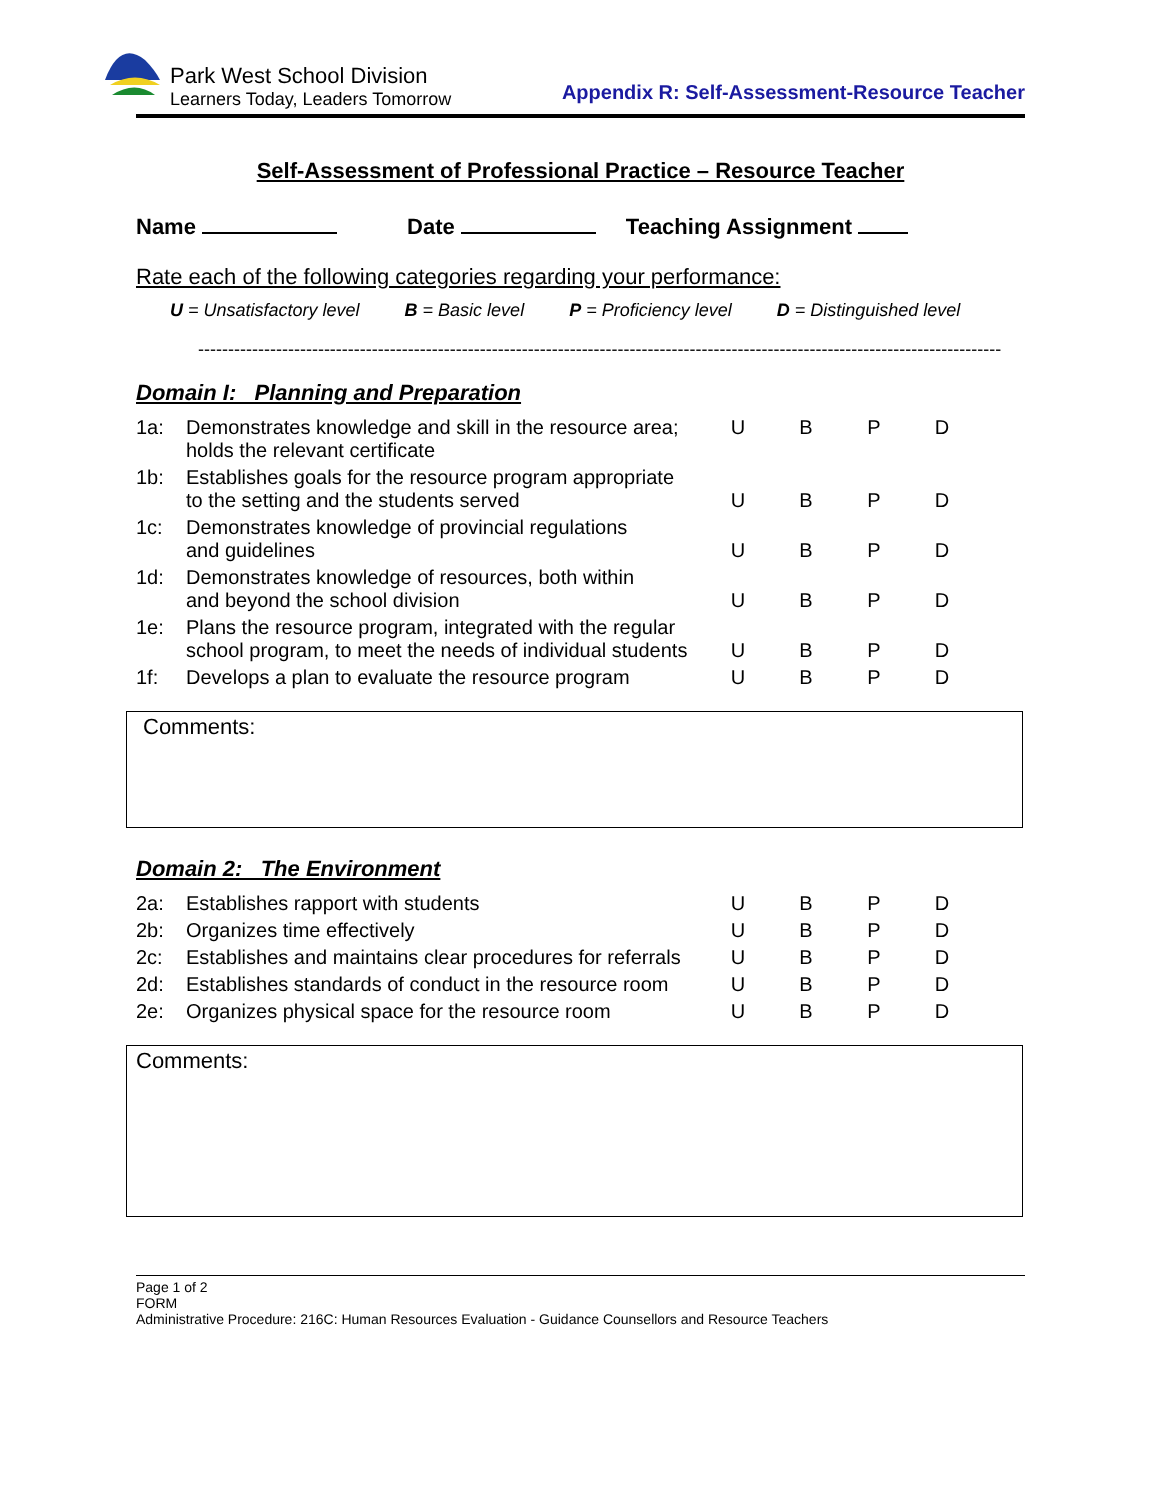Park West School Division
Learners Today, Leaders Tomorrow
Appendix R: Self-Assessment-Resource Teacher
Self-Assessment of Professional Practice – Resource Teacher
Name Date Teaching Assignment
Rate each of the following categories regarding your performance:
U = Unsatisfactory level B = Basic level P = Proficiency level D = Distinguished level
--------------------------------------------------------------------------------------------------------------------------------------
Domain I: Planning and Preparation
| 1a: | Demonstrates knowledge and skill in the resource area; holds the relevant certificate | U | B | P | D |
| 1b: | Establishes goals for the resource program appropriate to the setting and the students served | U | B | P | D |
| 1c: | Demonstrates knowledge of provincial regulations and guidelines | U | B | P | D |
| 1d: | Demonstrates knowledge of resources, both within and beyond the school division | U | B | P | D |
| 1e: | Plans the resource program, integrated with the regular school program, to meet the needs of individual students | U | B | P | D |
| 1f: | Develops a plan to evaluate the resource program | U | B | P | D |
Comments:
Domain 2: The Environment
| 2a: | Establishes rapport with students | U | B | P | D |
| 2b: | Organizes time effectively | U | B | P | D |
| 2c: | Establishes and maintains clear procedures for referrals | U | B | P | D |
| 2d: | Establishes standards of conduct in the resource room | U | B | P | D |
| 2e: | Organizes physical space for the resource room | U | B | P | D |
Comments:
Page 1 of 2
FORM
Administrative Procedure: 216C: Human Resources Evaluation - Guidance Counsellors and Resource Teachers